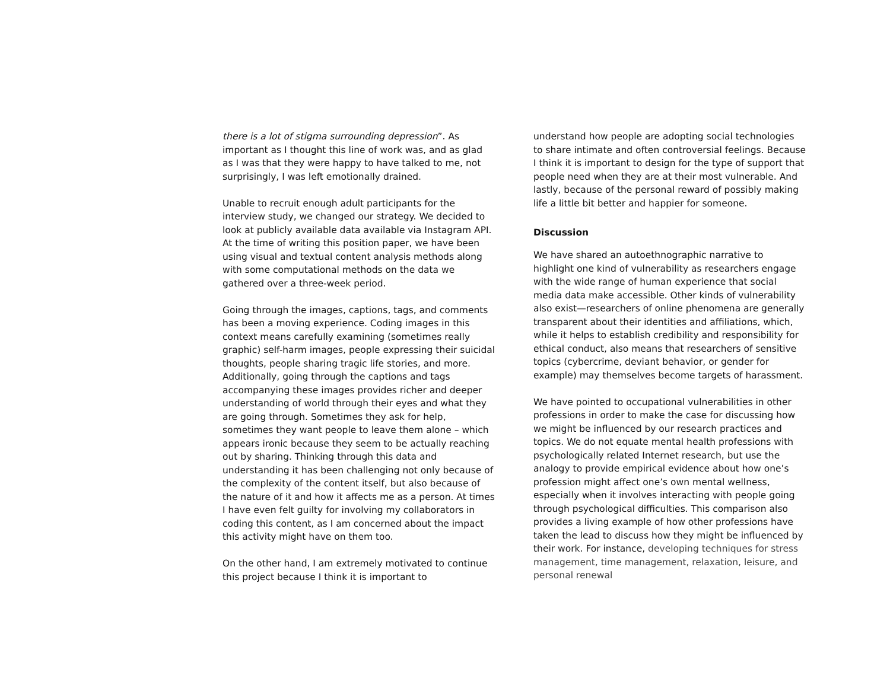there is a lot of stigma surrounding depression”. As important as I thought this line of work was, and as glad as I was that they were happy to have talked to me, not surprisingly, I was left emotionally drained.
Unable to recruit enough adult participants for the interview study, we changed our strategy. We decided to look at publicly available data available via Instagram API. At the time of writing this position paper, we have been using visual and textual content analysis methods along with some computational methods on the data we gathered over a three-week period.
Going through the images, captions, tags, and comments has been a moving experience. Coding images in this context means carefully examining (sometimes really graphic) self-harm images, people expressing their suicidal thoughts, people sharing tragic life stories, and more. Additionally, going through the captions and tags accompanying these images provides richer and deeper understanding of world through their eyes and what they are going through. Sometimes they ask for help, sometimes they want people to leave them alone – which appears ironic because they seem to be actually reaching out by sharing. Thinking through this data and understanding it has been challenging not only because of the complexity of the content itself, but also because of the nature of it and how it affects me as a person. At times I have even felt guilty for involving my collaborators in coding this content, as I am concerned about the impact this activity might have on them too.
On the other hand, I am extremely motivated to continue this project because I think it is important to
understand how people are adopting social technologies to share intimate and often controversial feelings. Because I think it is important to design for the type of support that people need when they are at their most vulnerable. And lastly, because of the personal reward of possibly making life a little bit better and happier for someone.
Discussion
We have shared an autoethnographic narrative to highlight one kind of vulnerability as researchers engage with the wide range of human experience that social media data make accessible. Other kinds of vulnerability also exist—researchers of online phenomena are generally transparent about their identities and affiliations, which, while it helps to establish credibility and responsibility for ethical conduct, also means that researchers of sensitive topics (cybercrime, deviant behavior, or gender for example) may themselves become targets of harassment.
We have pointed to occupational vulnerabilities in other professions in order to make the case for discussing how we might be influenced by our research practices and topics. We do not equate mental health professions with psychologically related Internet research, but use the analogy to provide empirical evidence about how one’s profession might affect one’s own mental wellness, especially when it involves interacting with people going through psychological difficulties. This comparison also provides a living example of how other professions have taken the lead to discuss how they might be influenced by their work. For instance, developing techniques for stress management, time management, relaxation, leisure, and personal renewal